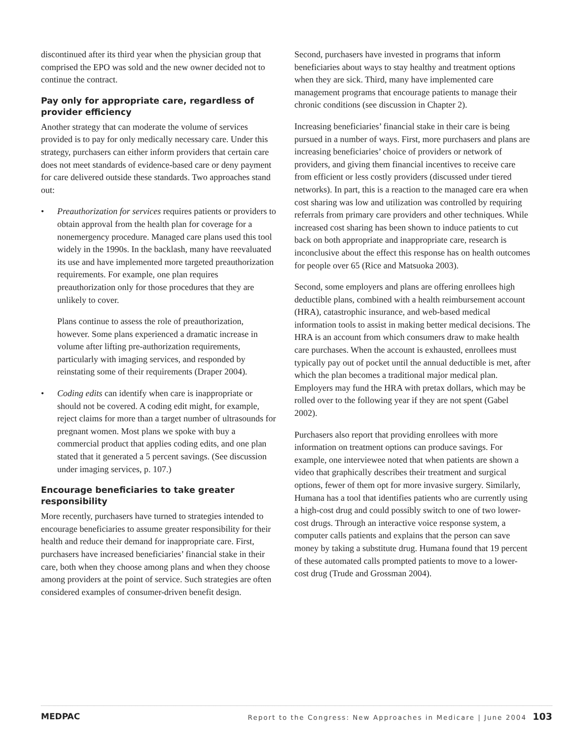discontinued after its third year when the physician group that comprised the EPO was sold and the new owner decided not to continue the contract.
Pay only for appropriate care, regardless of provider efficiency
Another strategy that can moderate the volume of services provided is to pay for only medically necessary care. Under this strategy, purchasers can either inform providers that certain care does not meet standards of evidence-based care or deny payment for care delivered outside these standards. Two approaches stand out:
• Preauthorization for services requires patients or providers to obtain approval from the health plan for coverage for a nonemergency procedure. Managed care plans used this tool widely in the 1990s. In the backlash, many have reevaluated its use and have implemented more targeted preauthorization requirements. For example, one plan requires preauthorization only for those procedures that they are unlikely to cover.
Plans continue to assess the role of preauthorization, however. Some plans experienced a dramatic increase in volume after lifting pre-authorization requirements, particularly with imaging services, and responded by reinstating some of their requirements (Draper 2004).
• Coding edits can identify when care is inappropriate or should not be covered. A coding edit might, for example, reject claims for more than a target number of ultrasounds for pregnant women. Most plans we spoke with buy a commercial product that applies coding edits, and one plan stated that it generated a 5 percent savings. (See discussion under imaging services, p. 107.)
Encourage beneficiaries to take greater responsibility
More recently, purchasers have turned to strategies intended to encourage beneficiaries to assume greater responsibility for their health and reduce their demand for inappropriate care. First, purchasers have increased beneficiaries’ financial stake in their care, both when they choose among plans and when they choose among providers at the point of service. Such strategies are often considered examples of consumer-driven benefit design.
Second, purchasers have invested in programs that inform beneficiaries about ways to stay healthy and treatment options when they are sick. Third, many have implemented care management programs that encourage patients to manage their chronic conditions (see discussion in Chapter 2).
Increasing beneficiaries’ financial stake in their care is being pursued in a number of ways. First, more purchasers and plans are increasing beneficiaries’ choice of providers or network of providers, and giving them financial incentives to receive care from efficient or less costly providers (discussed under tiered networks). In part, this is a reaction to the managed care era when cost sharing was low and utilization was controlled by requiring referrals from primary care providers and other techniques. While increased cost sharing has been shown to induce patients to cut back on both appropriate and inappropriate care, research is inconclusive about the effect this response has on health outcomes for people over 65 (Rice and Matsuoka 2003).
Second, some employers and plans are offering enrollees high deductible plans, combined with a health reimbursement account (HRA), catastrophic insurance, and web-based medical information tools to assist in making better medical decisions. The HRA is an account from which consumers draw to make health care purchases. When the account is exhausted, enrollees must typically pay out of pocket until the annual deductible is met, after which the plan becomes a traditional major medical plan. Employers may fund the HRA with pretax dollars, which may be rolled over to the following year if they are not spent (Gabel 2002).
Purchasers also report that providing enrollees with more information on treatment options can produce savings. For example, one interviewee noted that when patients are shown a video that graphically describes their treatment and surgical options, fewer of them opt for more invasive surgery. Similarly, Humana has a tool that identifies patients who are currently using a high-cost drug and could possibly switch to one of two lower-cost drugs. Through an interactive voice response system, a computer calls patients and explains that the person can save money by taking a substitute drug. Humana found that 19 percent of these automated calls prompted patients to move to a lower-cost drug (Trude and Grossman 2004).
MEDPAC Report to the Congress: New Approaches in Medicare | June 2004 103